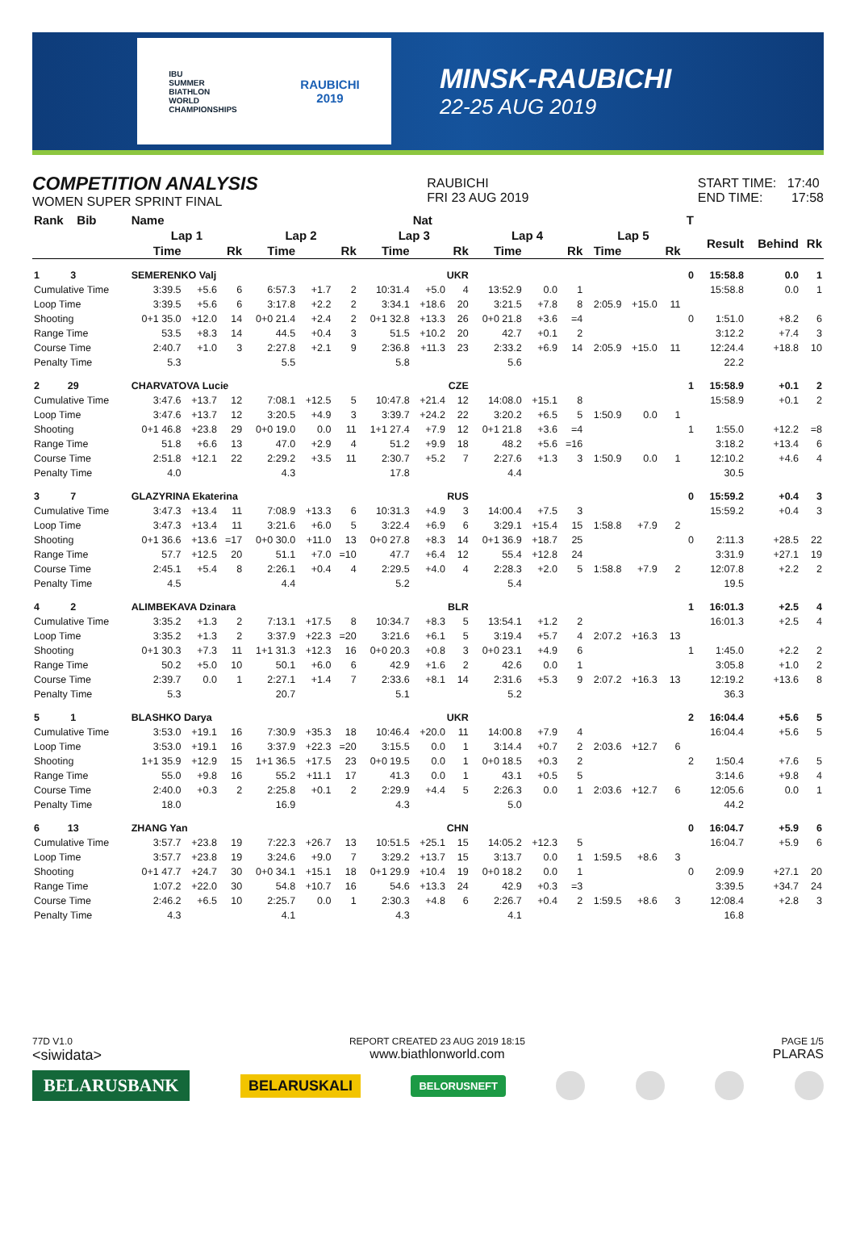IBU
SUMMER
BIATHLON
WORLD
CHAMPIONSHIPS
RAUBICHI
2019
MINSK-RAUBICHI
22-25 AUG 2019
COMPETITION ANALYSIS
WOMEN SUPER SPRINT FINAL
RAUBICHI
FRI 23 AUG 2019
START TIME: 17:40
END TIME: 17:58
| Rank Bib | Name | | | | | | | Nat | | | | | | | | T | | | |
| --- | --- | --- | --- | --- | --- | --- | --- | --- | --- | --- | --- | --- | --- | --- | --- | --- | --- | --- | --- |
| | Lap 1 | | | Lap 2 | | | Lap 3 | | | Lap 4 | | | Lap 5 | | | | Result | Behind | Rk |
| | Time | | Rk | Time | | Rk | Time | | Rk | Time | | Rk | Time | | Rk | | | | |
| 1 3 | SEMERENKO Valj | | | | | | UKR | | | | | | | | | 0 | 15:58.8 | 0.0 | 1 |
| Cumulative Time | 3:39.5 | +5.6 | 6 | 6:57.3 | +1.7 | 2 | 10:31.4 | +5.0 | 4 | 13:52.9 | 0.0 | 1 | | | | | 15:58.8 | 0.0 | 1 |
| Loop Time | 3:39.5 | +5.6 | 6 | 3:17.8 | +2.2 | 2 | 3:34.1 | +18.6 | 20 | 3:21.5 | +7.8 | 8 | 2:05.9 | +15.0 | 11 | | | | |
| Shooting | 0+1 35.0 | +12.0 | 14 | 0+0 21.4 | +2.4 | 2 | 0+1 32.8 | +13.3 | 26 | 0+0 21.8 | +3.6 | =4 | | | | 0 | 1:51.0 | +8.2 | 6 |
| Range Time | 53.5 | +8.3 | 14 | 44.5 | +0.4 | 3 | 51.5 | +10.2 | 20 | 42.7 | +0.1 | 2 | | | | | 3:12.2 | +7.4 | 3 |
| Course Time | 2:40.7 | +1.0 | 3 | 2:27.8 | +2.1 | 9 | 2:36.8 | +11.3 | 23 | 2:33.2 | +6.9 | 14 | 2:05.9 | +15.0 | 11 | | 12:24.4 | +18.8 | 10 |
| Penalty Time | 5.3 | | | 5.5 | | | 5.8 | | | 5.6 | | | | | | | 22.2 | | |
| 2 29 | CHARVATOVA Lucie | | | | | | CZE | | | | | | | | | 1 | 15:58.9 | +0.1 | 2 |
| Cumulative Time | 3:47.6 | +13.7 | 12 | 7:08.1 | +12.5 | 5 | 10:47.8 | +21.4 | 12 | 14:08.0 | +15.1 | 8 | | | | | 15:58.9 | +0.1 | 2 |
| Loop Time | 3:47.6 | +13.7 | 12 | 3:20.5 | +4.9 | 3 | 3:39.7 | +24.2 | 22 | 3:20.2 | +6.5 | 5 | 1:50.9 | 0.0 | 1 | | | | |
| Shooting | 0+1 46.8 | +23.8 | 29 | 0+0 19.0 | 0.0 | 11 | 1+1 27.4 | +7.9 | 12 | 0+1 21.8 | +3.6 | =4 | | | | 1 | 1:55.0 | +12.2 | =8 |
| Range Time | 51.8 | +6.6 | 13 | 47.0 | +2.9 | 4 | 51.2 | +9.9 | 18 | 48.2 | +5.6 | =16 | | | | | 3:18.2 | +13.4 | 6 |
| Course Time | 2:51.8 | +12.1 | 22 | 2:29.2 | +3.5 | 11 | 2:30.7 | +5.2 | 7 | 2:27.6 | +1.3 | 3 | 1:50.9 | 0.0 | 1 | | 12:10.2 | +4.6 | 4 |
| Penalty Time | 4.0 | | | 4.3 | | | 17.8 | | | 4.4 | | | | | | | 30.5 | | |
| 3 7 | GLAZYRINA Ekaterina | | | | | | RUS | | | | | | | | | 0 | 15:59.2 | +0.4 | 3 |
| Cumulative Time | 3:47.3 | +13.4 | 11 | 7:08.9 | +13.3 | 6 | 10:31.3 | +4.9 | 3 | 14:00.4 | +7.5 | 3 | | | | | 15:59.2 | +0.4 | 3 |
| Loop Time | 3:47.3 | +13.4 | 11 | 3:21.6 | +6.0 | 5 | 3:22.4 | +6.9 | 6 | 3:29.1 | +15.4 | 15 | 1:58.8 | +7.9 | 2 | | | | |
| Shooting | 0+1 36.6 | +13.6 | =17 | 0+0 30.0 | +11.0 | 13 | 0+0 27.8 | +8.3 | 14 | 0+1 36.9 | +18.7 | 25 | | | | 0 | 2:11.3 | +28.5 | 22 |
| Range Time | 57.7 | +12.5 | 20 | 51.1 | +7.0 | =10 | 47.7 | +6.4 | 12 | 55.4 | +12.8 | 24 | | | | | 3:31.9 | +27.1 | 19 |
| Course Time | 2:45.1 | +5.4 | 8 | 2:26.1 | +0.4 | 4 | 2:29.5 | +4.0 | 4 | 2:28.3 | +2.0 | 5 | 1:58.8 | +7.9 | 2 | | 12:07.8 | +2.2 | 2 |
| Penalty Time | 4.5 | | | 4.4 | | | 5.2 | | | 5.4 | | | | | | | 19.5 | | |
| 4 2 | ALIMBEKAVA Dzinara | | | | | | BLR | | | | | | | | | 1 | 16:01.3 | +2.5 | 4 |
| Cumulative Time | 3:35.2 | +1.3 | 2 | 7:13.1 | +17.5 | 8 | 10:34.7 | +8.3 | 5 | 13:54.1 | +1.2 | 2 | | | | | 16:01.3 | +2.5 | 4 |
| Loop Time | 3:35.2 | +1.3 | 2 | 3:37.9 | +22.3 | =20 | 3:21.6 | +6.1 | 5 | 3:19.4 | +5.7 | 4 | 2:07.2 | +16.3 | 13 | | | | |
| Shooting | 0+1 30.3 | +7.3 | 11 | 1+1 31.3 | +12.3 | 16 | 0+0 20.3 | +0.8 | 3 | 0+0 23.1 | +4.9 | 6 | | | | 1 | 1:45.0 | +2.2 | 2 |
| Range Time | 50.2 | +5.0 | 10 | 50.1 | +6.0 | 6 | 42.9 | +1.6 | 2 | 42.6 | 0.0 | 1 | | | | | 3:05.8 | +1.0 | 2 |
| Course Time | 2:39.7 | 0.0 | 1 | 2:27.1 | +1.4 | 7 | 2:33.6 | +8.1 | 14 | 2:31.6 | +5.3 | 9 | 2:07.2 | +16.3 | 13 | | 12:19.2 | +13.6 | 8 |
| Penalty Time | 5.3 | | | 20.7 | | | 5.1 | | | 5.2 | | | | | | | 36.3 | | |
| 5 1 | BLASHKO Darya | | | | | | UKR | | | | | | | | | 2 | 16:04.4 | +5.6 | 5 |
| Cumulative Time | 3:53.0 | +19.1 | 16 | 7:30.9 | +35.3 | 18 | 10:46.4 | +20.0 | 11 | 14:00.8 | +7.9 | 4 | | | | | 16:04.4 | +5.6 | 5 |
| Loop Time | 3:53.0 | +19.1 | 16 | 3:37.9 | +22.3 | =20 | 3:15.5 | 0.0 | 1 | 3:14.4 | +0.7 | 2 | 2:03.6 | +12.7 | 6 | | | | |
| Shooting | 1+1 35.9 | +12.9 | 15 | 1+1 36.5 | +17.5 | 23 | 0+0 19.5 | 0.0 | 1 | 0+0 18.5 | +0.3 | 2 | | | | 2 | 1:50.4 | +7.6 | 5 |
| Range Time | 55.0 | +9.8 | 16 | 55.2 | +11.1 | 17 | 41.3 | 0.0 | 1 | 43.1 | +0.5 | 5 | | | | | 3:14.6 | +9.8 | 4 |
| Course Time | 2:40.0 | +0.3 | 2 | 2:25.8 | +0.1 | 2 | 2:29.9 | +4.4 | 5 | 2:26.3 | 0.0 | 1 | 2:03.6 | +12.7 | 6 | | 12:05.6 | 0.0 | 1 |
| Penalty Time | 18.0 | | | 16.9 | | | 4.3 | | | 5.0 | | | | | | | 44.2 | | |
| 6 13 | ZHANG Yan | | | | | | CHN | | | | | | | | | 0 | 16:04.7 | +5.9 | 6 |
| Cumulative Time | 3:57.7 | +23.8 | 19 | 7:22.3 | +26.7 | 13 | 10:51.5 | +25.1 | 15 | 14:05.2 | +12.3 | 5 | | | | | 16:04.7 | +5.9 | 6 |
| Loop Time | 3:57.7 | +23.8 | 19 | 3:24.6 | +9.0 | 7 | 3:29.2 | +13.7 | 15 | 3:13.7 | 0.0 | 1 | 1:59.5 | +8.6 | 3 | | | | |
| Shooting | 0+1 47.7 | +24.7 | 30 | 0+0 34.1 | +15.1 | 18 | 0+1 29.9 | +10.4 | 19 | 0+0 18.2 | 0.0 | 1 | | | | 0 | 2:09.9 | +27.1 | 20 |
| Range Time | 1:07.2 | +22.0 | 30 | 54.8 | +10.7 | 16 | 54.6 | +13.3 | 24 | 42.9 | +0.3 | =3 | | | | | 3:39.5 | +34.7 | 24 |
| Course Time | 2:46.2 | +6.5 | 10 | 2:25.7 | 0.0 | 1 | 2:30.3 | +4.8 | 6 | 2:26.7 | +0.4 | 2 | 1:59.5 | +8.6 | 3 | | 12:08.4 | +2.8 | 3 |
| Penalty Time | 4.3 | | | 4.1 | | | 4.3 | | | 4.1 | | | | | | | 16.8 | | |
77D V1.0
<siwidata>
REPORT CREATED 23 AUG 2019 18:15
www.biathlonworld.com
PAGE 1/5
PLARAS
BELARUSBANK BELARUSKALI BELORUSNEFT